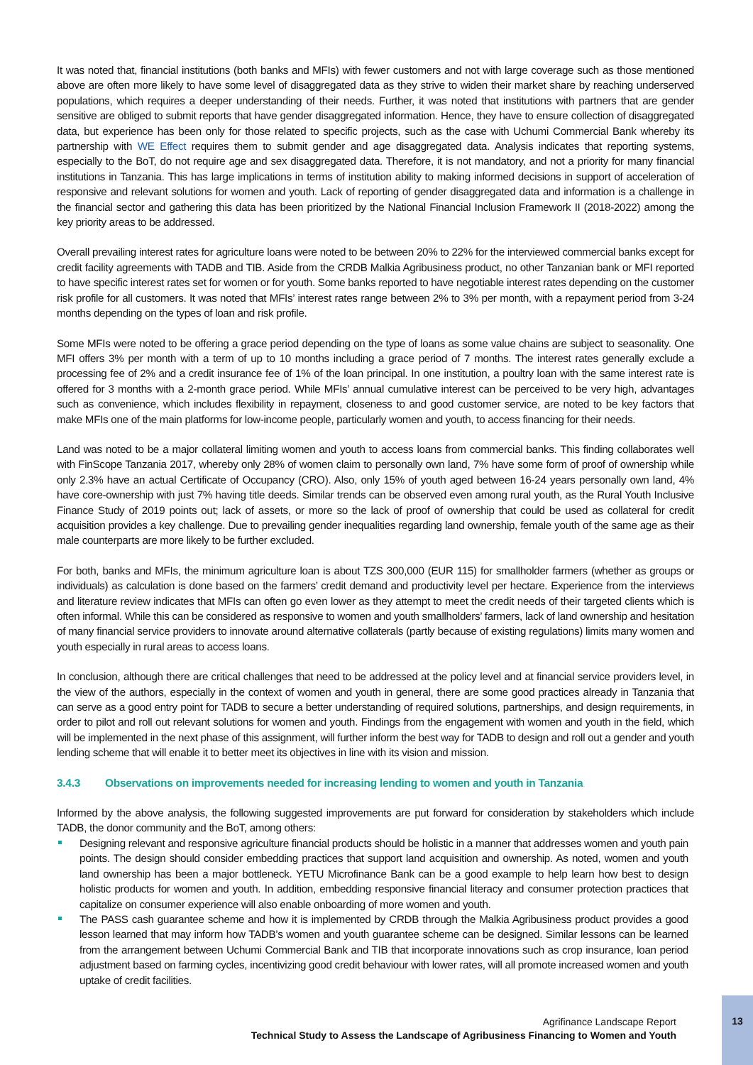It was noted that, financial institutions (both banks and MFIs) with fewer customers and not with large coverage such as those mentioned above are often more likely to have some level of disaggregated data as they strive to widen their market share by reaching underserved populations, which requires a deeper understanding of their needs. Further, it was noted that institutions with partners that are gender sensitive are obliged to submit reports that have gender disaggregated information. Hence, they have to ensure collection of disaggregated data, but experience has been only for those related to specific projects, such as the case with Uchumi Commercial Bank whereby its partnership with WE Effect requires them to submit gender and age disaggregated data. Analysis indicates that reporting systems, especially to the BoT, do not require age and sex disaggregated data. Therefore, it is not mandatory, and not a priority for many financial institutions in Tanzania. This has large implications in terms of institution ability to making informed decisions in support of acceleration of responsive and relevant solutions for women and youth. Lack of reporting of gender disaggregated data and information is a challenge in the financial sector and gathering this data has been prioritized by the National Financial Inclusion Framework II (2018-2022) among the key priority areas to be addressed.
Overall prevailing interest rates for agriculture loans were noted to be between 20% to 22% for the interviewed commercial banks except for credit facility agreements with TADB and TIB. Aside from the CRDB Malkia Agribusiness product, no other Tanzanian bank or MFI reported to have specific interest rates set for women or for youth. Some banks reported to have negotiable interest rates depending on the customer risk profile for all customers. It was noted that MFIs’ interest rates range between 2% to 3% per month, with a repayment period from 3-24 months depending on the types of loan and risk profile.
Some MFIs were noted to be offering a grace period depending on the type of loans as some value chains are subject to seasonality. One MFI offers 3% per month with a term of up to 10 months including a grace period of 7 months. The interest rates generally exclude a processing fee of 2% and a credit insurance fee of 1% of the loan principal. In one institution, a poultry loan with the same interest rate is offered for 3 months with a 2-month grace period. While MFIs’ annual cumulative interest can be perceived to be very high, advantages such as convenience, which includes flexibility in repayment, closeness to and good customer service, are noted to be key factors that make MFIs one of the main platforms for low-income people, particularly women and youth, to access financing for their needs.
Land was noted to be a major collateral limiting women and youth to access loans from commercial banks. This finding collaborates well with FinScope Tanzania 2017, whereby only 28% of women claim to personally own land, 7% have some form of proof of ownership while only 2.3% have an actual Certificate of Occupancy (CRO). Also, only 15% of youth aged between 16-24 years personally own land, 4% have core-ownership with just 7% having title deeds. Similar trends can be observed even among rural youth, as the Rural Youth Inclusive Finance Study of 2019 points out; lack of assets, or more so the lack of proof of ownership that could be used as collateral for credit acquisition provides a key challenge. Due to prevailing gender inequalities regarding land ownership, female youth of the same age as their male counterparts are more likely to be further excluded.
For both, banks and MFIs, the minimum agriculture loan is about TZS 300,000 (EUR 115) for smallholder farmers (whether as groups or individuals) as calculation is done based on the farmers’ credit demand and productivity level per hectare. Experience from the interviews and literature review indicates that MFIs can often go even lower as they attempt to meet the credit needs of their targeted clients which is often informal. While this can be considered as responsive to women and youth smallholders’ farmers, lack of land ownership and hesitation of many financial service providers to innovate around alternative collaterals (partly because of existing regulations) limits many women and youth especially in rural areas to access loans.
In conclusion, although there are critical challenges that need to be addressed at the policy level and at financial service providers level, in the view of the authors, especially in the context of women and youth in general, there are some good practices already in Tanzania that can serve as a good entry point for TADB to secure a better understanding of required solutions, partnerships, and design requirements, in order to pilot and roll out relevant solutions for women and youth. Findings from the engagement with women and youth in the field, which will be implemented in the next phase of this assignment, will further inform the best way for TADB to design and roll out a gender and youth lending scheme that will enable it to better meet its objectives in line with its vision and mission.
3.4.3 Observations on improvements needed for increasing lending to women and youth in Tanzania
Informed by the above analysis, the following suggested improvements are put forward for consideration by stakeholders which include TADB, the donor community and the BoT, among others:
Designing relevant and responsive agriculture financial products should be holistic in a manner that addresses women and youth pain points. The design should consider embedding practices that support land acquisition and ownership. As noted, women and youth land ownership has been a major bottleneck. YETU Microfinance Bank can be a good example to help learn how best to design holistic products for women and youth. In addition, embedding responsive financial literacy and consumer protection practices that capitalize on consumer experience will also enable onboarding of more women and youth.
The PASS cash guarantee scheme and how it is implemented by CRDB through the Malkia Agribusiness product provides a good lesson learned that may inform how TADB’s women and youth guarantee scheme can be designed. Similar lessons can be learned from the arrangement between Uchumi Commercial Bank and TIB that incorporate innovations such as crop insurance, loan period adjustment based on farming cycles, incentivizing good credit behaviour with lower rates, will all promote increased women and youth uptake of credit facilities.
Agrifinance Landscape Report
Technical Study to Assess the Landscape of Agribusiness Financing to Women and Youth
13